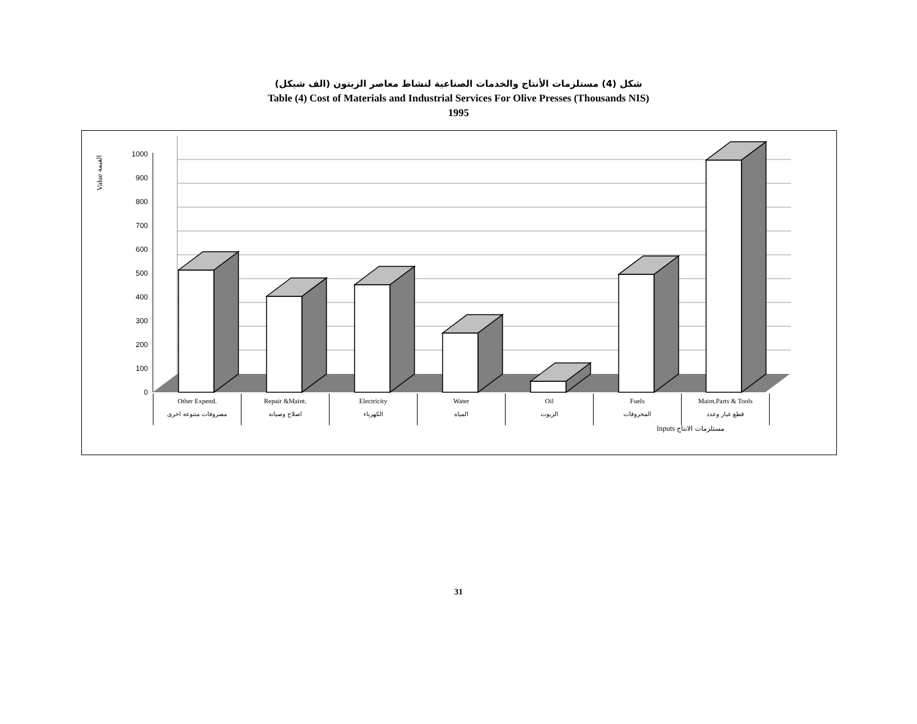شكل (4) مستلزمات الأنتاج والخدمات الصناعية لنشاط معاصر الزيتون (الف شيكل)
Table (4) Cost of Materials and Industrial Services For Olive Presses (Thousands NIS)
1995
0
100
200
300
400
500
600
700
800
900
1000
Value القيمة
Other Expend.
مصروفات متنوعة اخرى
Repair &Maint.
اصلاح وصيانة
Electricity
الكهرباء
Water
المياه
Oil
الزيوت
Fuels
المحروقات
Maint.Parts & Tools
قطع غيار وعدد
Inputs مستلزمات الانتاج
31